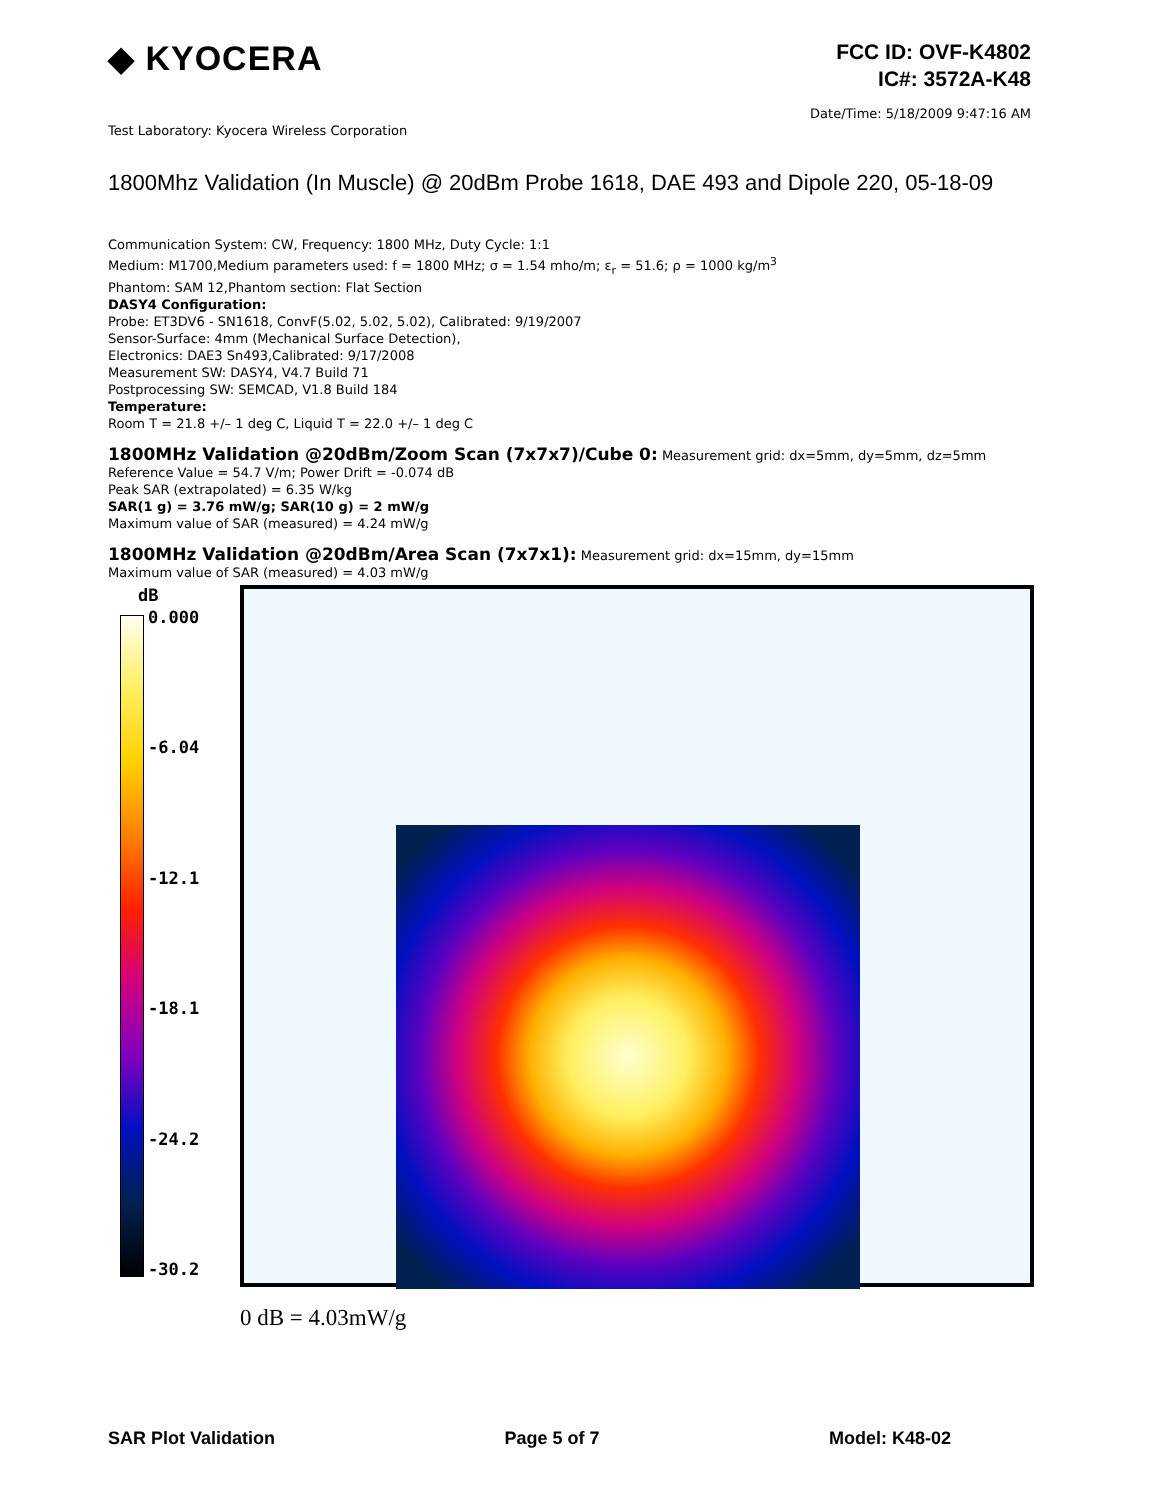◆ KYOCERA
FCC ID: OVF-K4802
IC#: 3572A-K48
Date/Time: 5/18/2009 9:47:16 AM
Test Laboratory: Kyocera Wireless Corporation
1800Mhz Validation (In Muscle) @ 20dBm Probe 1618, DAE 493 and Dipole 220, 05-18-09
Communication System: CW, Frequency: 1800 MHz, Duty Cycle: 1:1
Medium: M1700,Medium parameters used: f = 1800 MHz; σ = 1.54 mho/m; ε<sub>r</sub> = 51.6; ρ = 1000 kg/m<sup>3</sup>
Phantom: SAM 12,Phantom section: Flat Section
DASY4 Configuration:
Probe: ET3DV6 - SN1618, ConvF(5.02, 5.02, 5.02), Calibrated: 9/19/2007
Sensor-Surface: 4mm (Mechanical Surface Detection),
Electronics: DAE3 Sn493,Calibrated: 9/17/2008
Measurement SW: DASY4, V4.7 Build 71
Postprocessing SW: SEMCAD, V1.8 Build 184
Temperature:
Room T = 21.8 +/– 1 deg C, Liquid T = 22.0 +/– 1 deg C
1800MHz Validation @20dBm/Zoom Scan (7x7x7)/Cube 0:
Measurement grid: dx=5mm, dy=5mm, dz=5mm
Reference Value = 54.7 V/m; Power Drift = -0.074 dB
Peak SAR (extrapolated) = 6.35 W/kg
SAR(1 g) = 3.76 mW/g; SAR(10 g) = 2 mW/g
Maximum value of SAR (measured) = 4.24 mW/g
1800MHz Validation @20dBm/Area Scan (7x7x1):
Measurement grid: dx=15mm, dy=15mm
Maximum value of SAR (measured) = 4.03 mW/g
dB
0.000
-6.04
-12.1
-18.1
-24.2
-30.2
0 dB = 4.03mW/g
SAR Plot Validation Page 5 of 7 Model: K48-02